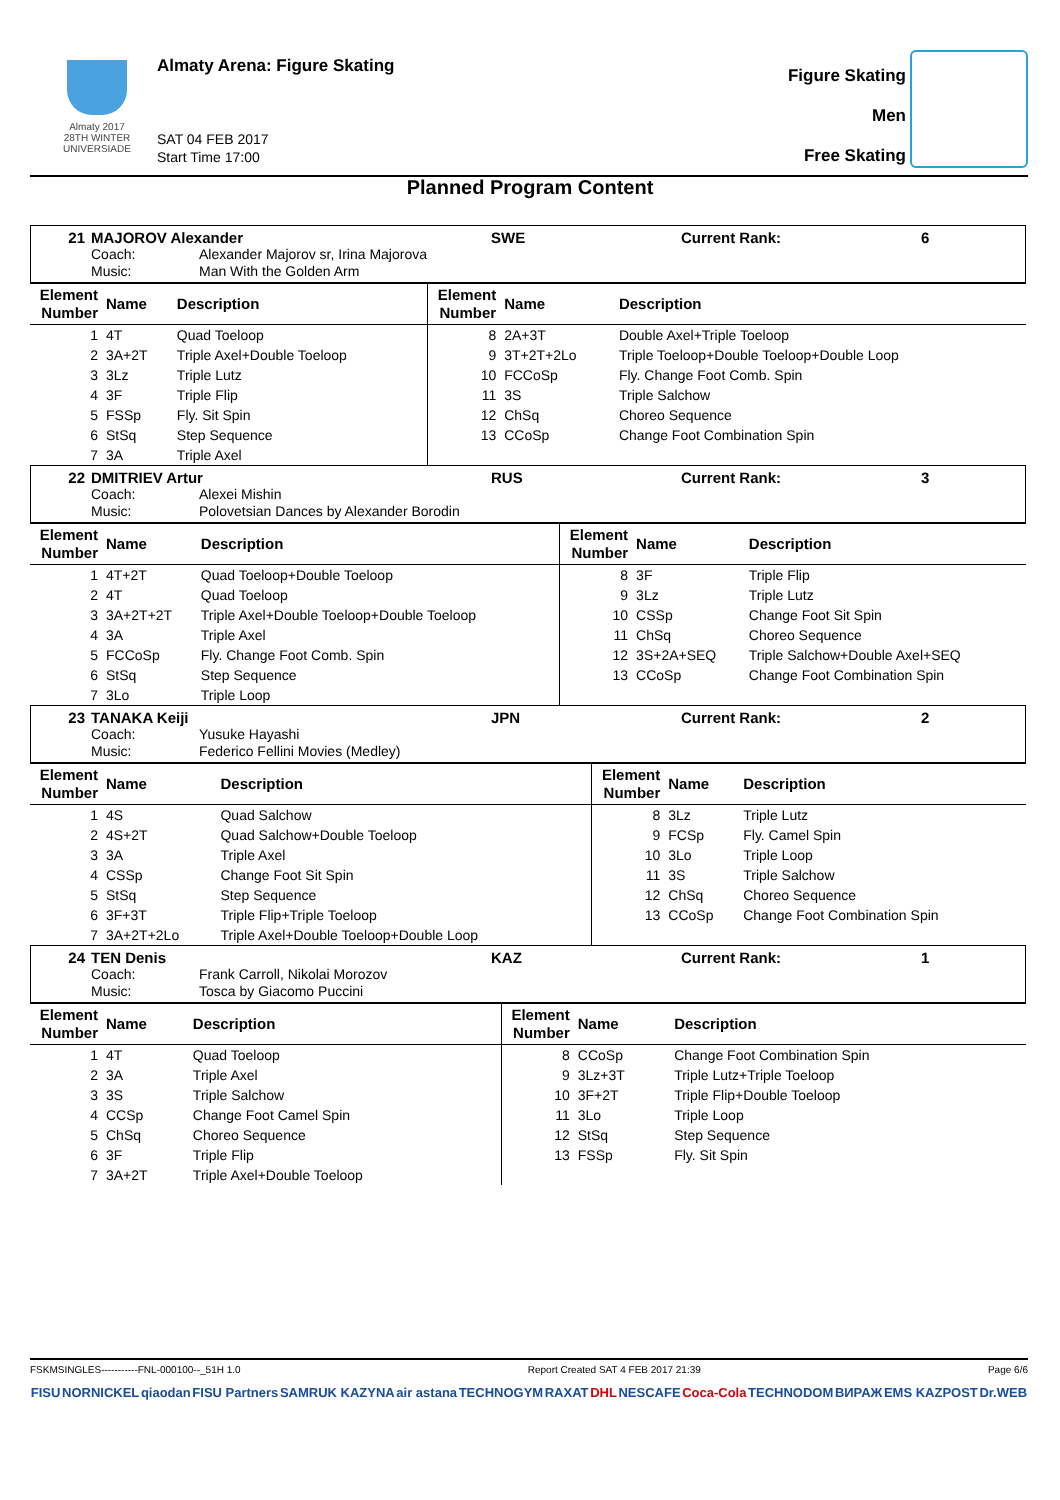Almaty 2017
28TH WINTER UNIVERSIADE
Almaty Arena: Figure Skating
SAT 04 FEB 2017
Start Time 17:00
Figure Skating
Men
Free Skating
Planned Program Content
21 MAJOROV Alexander SWE Current Rank: 6
Coach: Alexander Majorov sr, Irina Majorova Music: Man With the Golden Arm
| Element Number | Name | Description | Element Number | Name | Description |
| --- | --- | --- | --- | --- | --- |
| 1 | 4T | Quad Toeloop | 8 | 2A+3T | Double Axel+Triple Toeloop |
| 2 | 3A+2T | Triple Axel+Double Toeloop | 9 | 3T+2T+2Lo | Triple Toeloop+Double Toeloop+Double Loop |
| 3 | 3Lz | Triple Lutz | 10 | FCCoSp | Fly. Change Foot Comb. Spin |
| 4 | 3F | Triple Flip | 11 | 3S | Triple Salchow |
| 5 | FSSp | Fly. Sit Spin | 12 | ChSq | Choreo Sequence |
| 6 | StSq | Step Sequence | 13 | CCoSp | Change Foot Combination Spin |
| 7 | 3A | Triple Axel | | | |
22 DMITRIEV Artur RUS Current Rank: 3
Coach: Alexei Mishin Music: Polovetsian Dances by Alexander Borodin
| Element Number | Name | Description | Element Number | Name | Description |
| --- | --- | --- | --- | --- | --- |
| 1 | 4T+2T | Quad Toeloop+Double Toeloop | 8 | 3F | Triple Flip |
| 2 | 4T | Quad Toeloop | 9 | 3Lz | Triple Lutz |
| 3 | 3A+2T+2T | Triple Axel+Double Toeloop+Double Toeloop | 10 | CSSp | Change Foot Sit Spin |
| 4 | 3A | Triple Axel | 11 | ChSq | Choreo Sequence |
| 5 | FCCoSp | Fly. Change Foot Comb. Spin | 12 | 3S+2A+SEQ | Triple Salchow+Double Axel+SEQ |
| 6 | StSq | Step Sequence | 13 | CCoSp | Change Foot Combination Spin |
| 7 | 3Lo | Triple Loop | | | |
23 TANAKA Keiji JPN Current Rank: 2
Coach: Yusuke Hayashi Music: Federico Fellini Movies (Medley)
| Element Number | Name | Description | Element Number | Name | Description |
| --- | --- | --- | --- | --- | --- |
| 1 | 4S | Quad Salchow | 8 | 3Lz | Triple Lutz |
| 2 | 4S+2T | Quad Salchow+Double Toeloop | 9 | FCSp | Fly. Camel Spin |
| 3 | 3A | Triple Axel | 10 | 3Lo | Triple Loop |
| 4 | CSSp | Change Foot Sit Spin | 11 | 3S | Triple Salchow |
| 5 | StSq | Step Sequence | 12 | ChSq | Choreo Sequence |
| 6 | 3F+3T | Triple Flip+Triple Toeloop | 13 | CCoSp | Change Foot Combination Spin |
| 7 | 3A+2T+2Lo | Triple Axel+Double Toeloop+Double Loop | | | |
24 TEN Denis KAZ Current Rank: 1
Coach: Frank Carroll, Nikolai Morozov Music: Tosca by Giacomo Puccini
| Element Number | Name | Description | Element Number | Name | Description |
| --- | --- | --- | --- | --- | --- |
| 1 | 4T | Quad Toeloop | 8 | CCoSp | Change Foot Combination Spin |
| 2 | 3A | Triple Axel | 9 | 3Lz+3T | Triple Lutz+Triple Toeloop |
| 3 | 3S | Triple Salchow | 10 | 3F+2T | Triple Flip+Double Toeloop |
| 4 | CCSp | Change Foot Camel Spin | 11 | 3Lo | Triple Loop |
| 5 | ChSq | Choreo Sequence | 12 | StSq | Step Sequence |
| 6 | 3F | Triple Flip | 13 | FSSp | Fly. Sit Spin |
| 7 | 3A+2T | Triple Axel+Double Toeloop | | | |
FSKMSINGLES-----------FNL-000100--_51H 1.0 Report Created SAT 4 FEB 2017 21:39 Page 6/6
FISU NORNICKEL qiaodan FISU Partners SAMRUK KAZYNA air astana TECHNOGYM RAXAT DHL NESCAFE Coca-Cola TECHNODOM ВИРАЖ EMS KAZPOST Dr.WEB